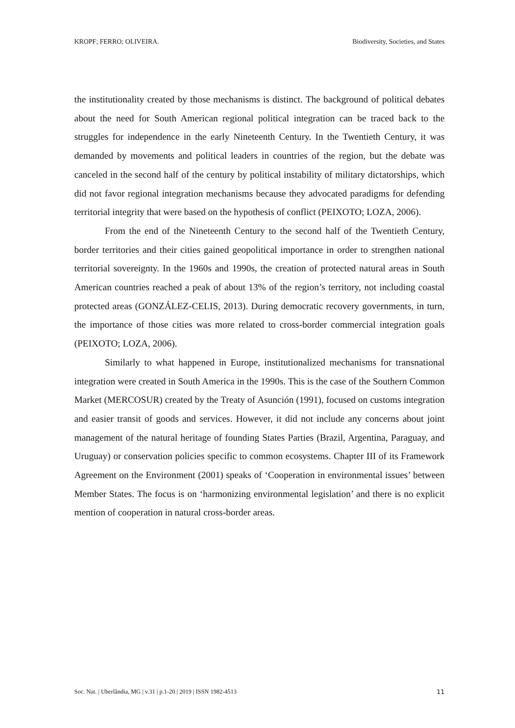KROPF; FERRO; OLIVEIRA. Biodiversity, Societies, and States
the institutionality created by those mechanisms is distinct. The background of political debates about the need for South American regional political integration can be traced back to the struggles for independence in the early Nineteenth Century. In the Twentieth Century, it was demanded by movements and political leaders in countries of the region, but the debate was canceled in the second half of the century by political instability of military dictatorships, which did not favor regional integration mechanisms because they advocated paradigms for defending territorial integrity that were based on the hypothesis of conflict (PEIXOTO; LOZA, 2006).
From the end of the Nineteenth Century to the second half of the Twentieth Century, border territories and their cities gained geopolitical importance in order to strengthen national territorial sovereignty. In the 1960s and 1990s, the creation of protected natural areas in South American countries reached a peak of about 13% of the region’s territory, not including coastal protected areas (GONZÁLEZ-CELIS, 2013). During democratic recovery governments, in turn, the importance of those cities was more related to cross-border commercial integration goals (PEIXOTO; LOZA, 2006).
Similarly to what happened in Europe, institutionalized mechanisms for transnational integration were created in South America in the 1990s. This is the case of the Southern Common Market (MERCOSUR) created by the Treaty of Asunción (1991), focused on customs integration and easier transit of goods and services. However, it did not include any concerns about joint management of the natural heritage of founding States Parties (Brazil, Argentina, Paraguay, and Uruguay) or conservation policies specific to common ecosystems. Chapter III of its Framework Agreement on the Environment (2001) speaks of ‘Cooperation in environmental issues’ between Member States. The focus is on ‘harmonizing environmental legislation’ and there is no explicit mention of cooperation in natural cross-border areas.
Soc. Nat. | Uberlândia, MG | v.31 | p.1-20 | 2019 | ISSN 1982-4513 11